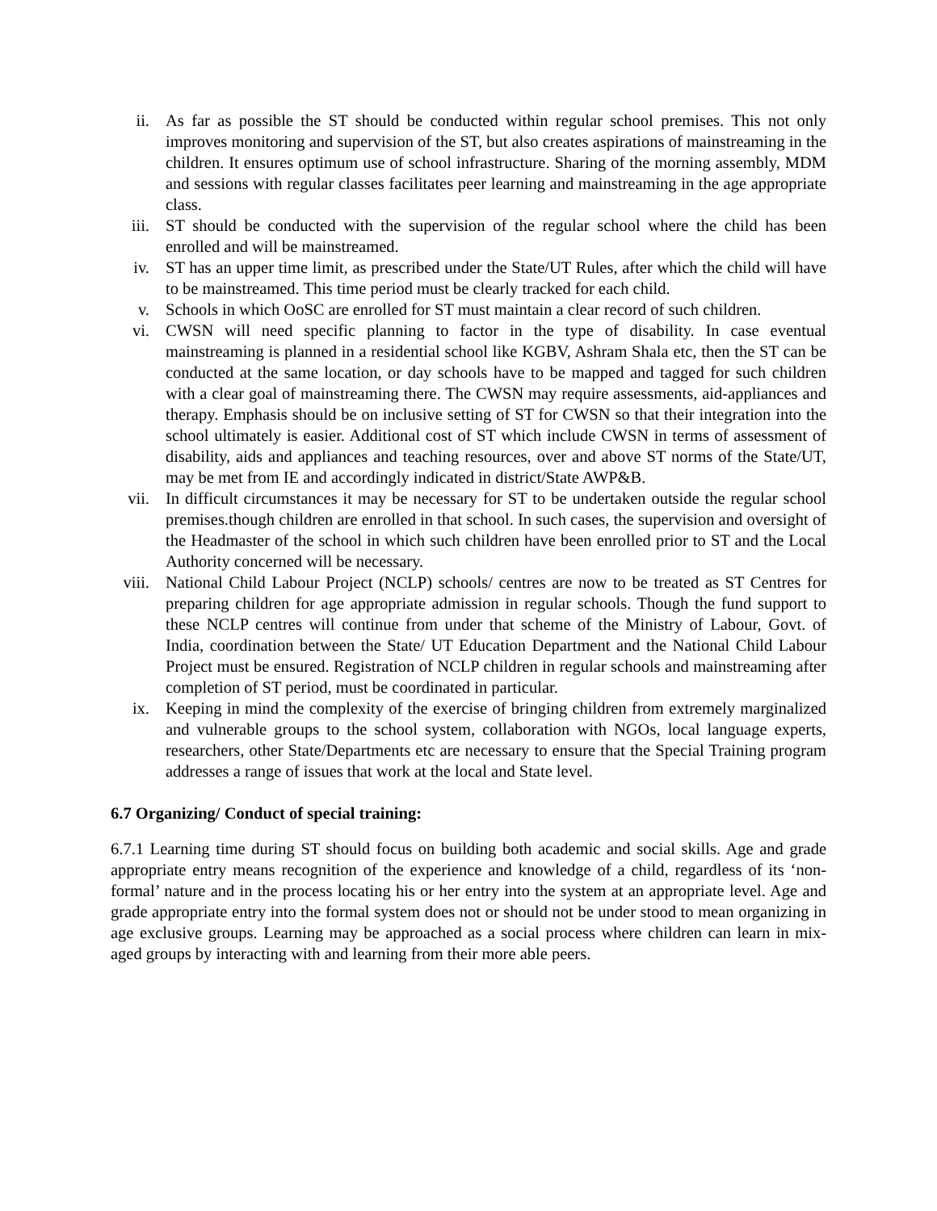ii. As far as possible the ST should be conducted within regular school premises. This not only improves monitoring and supervision of the ST, but also creates aspirations of mainstreaming in the children. It ensures optimum use of school infrastructure. Sharing of the morning assembly, MDM and sessions with regular classes facilitates peer learning and mainstreaming in the age appropriate class.
iii. ST should be conducted with the supervision of the regular school where the child has been enrolled and will be mainstreamed.
iv. ST has an upper time limit, as prescribed under the State/UT Rules, after which the child will have to be mainstreamed. This time period must be clearly tracked for each child.
v. Schools in which OoSC are enrolled for ST must maintain a clear record of such children.
vi. CWSN will need specific planning to factor in the type of disability. In case eventual mainstreaming is planned in a residential school like KGBV, Ashram Shala etc, then the ST can be conducted at the same location, or day schools have to be mapped and tagged for such children with a clear goal of mainstreaming there. The CWSN may require assessments, aid-appliances and therapy. Emphasis should be on inclusive setting of ST for CWSN so that their integration into the school ultimately is easier. Additional cost of ST which include CWSN in terms of assessment of disability, aids and appliances and teaching resources, over and above ST norms of the State/UT, may be met from IE and accordingly indicated in district/State AWP&B.
vii. In difficult circumstances it may be necessary for ST to be undertaken outside the regular school premises.though children are enrolled in that school. In such cases, the supervision and oversight of the Headmaster of the school in which such children have been enrolled prior to ST and the Local Authority concerned will be necessary.
viii. National Child Labour Project (NCLP) schools/ centres are now to be treated as ST Centres for preparing children for age appropriate admission in regular schools. Though the fund support to these NCLP centres will continue from under that scheme of the Ministry of Labour, Govt. of India, coordination between the State/ UT Education Department and the National Child Labour Project must be ensured. Registration of NCLP children in regular schools and mainstreaming after completion of ST period, must be coordinated in particular.
ix. Keeping in mind the complexity of the exercise of bringing children from extremely marginalized and vulnerable groups to the school system, collaboration with NGOs, local language experts, researchers, other State/Departments etc are necessary to ensure that the Special Training program addresses a range of issues that work at the local and State level.
6.7 Organizing/ Conduct of special training:
6.7.1 Learning time during ST should focus on building both academic and social skills. Age and grade appropriate entry means recognition of the experience and knowledge of a child, regardless of its ‘non-formal’ nature and in the process locating his or her entry into the system at an appropriate level. Age and grade appropriate entry into the formal system does not or should not be under stood to mean organizing in age exclusive groups. Learning may be approached as a social process where children can learn in mix-aged groups by interacting with and learning from their more able peers.